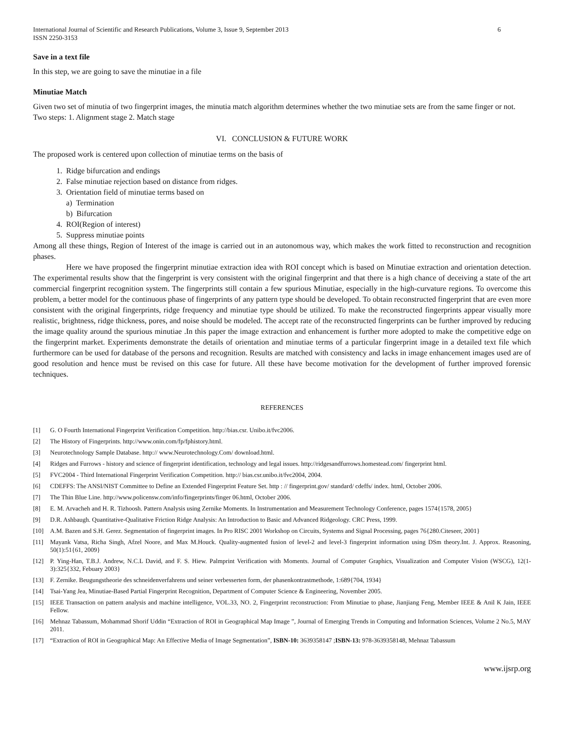International Journal of Scientific and Research Publications, Volume 3, Issue 9, September 2013
ISSN 2250-3153 6
Save in a text file
In this step, we are going to save the minutiae in a file
Minutiae Match
Given two set of minutia of two fingerprint images, the minutia match algorithm determines whether the two minutiae sets are from the same finger or not.
Two steps: 1. Alignment stage 2. Match stage
VI. CONCLUSION & FUTURE WORK
The proposed work is centered upon collection of minutiae terms on the basis of
1. Ridge bifurcation and endings
2. False minutiae rejection based on distance from ridges.
3. Orientation field of minutiae terms based on
a) Termination
b) Bifurcation
4. ROI(Region of interest)
5. Suppress minutiae points
Among all these things, Region of Interest of the image is carried out in an autonomous way, which makes the work fitted to reconstruction and recognition phases.
Here we have proposed the fingerprint minutiae extraction idea with ROI concept which is based on Minutiae extraction and orientation detection. The experimental results show that the fingerprint is very consistent with the original fingerprint and that there is a high chance of deceiving a state of the art commercial fingerprint recognition system. The fingerprints still contain a few spurious Minutiae, especially in the high-curvature regions. To overcome this problem, a better model for the continuous phase of fingerprints of any pattern type should be developed. To obtain reconstructed fingerprint that are even more consistent with the original fingerprints, ridge frequency and minutiae type should be utilized. To make the reconstructed fingerprints appear visually more realistic, brightness, ridge thickness, pores, and noise should be modeled. The accept rate of the reconstructed fingerprints can be further improved by reducing the image quality around the spurious minutiae .In this paper the image extraction and enhancement is further more adopted to make the competitive edge on the fingerprint market. Experiments demonstrate the details of orientation and minutiae terms of a particular fingerprint image in a detailed text file which furthermore can be used for database of the persons and recognition. Results are matched with consistency and lacks in image enhancement images used are of good resolution and hence must be revised on this case for future. All these have become motivation for the development of further improved forensic techniques.
REFERENCES
[1] G. O Fourth International Fingerprint Verification Competition. http://bias.csr. Unibo.it/fvc2006.
[2] The History of Fingerprints. http://www.onin.com/fp/fphistory.html.
[3] Neurotechnology Sample Database. http:// www.Neurotechnology.Com/ download.html.
[4] Ridges and Furrows - history and science of fingerprint identification, technology and legal issues. http://ridgesandfurrows.homestead.com/ fingerprint html.
[5] FVC2004 - Third International Fingerprint Verification Competition. http:// bias.csr.unibo.it/fvc2004, 2004.
[6] CDEFFS: The ANSI/NIST Committee to Define an Extended Fingerprint Feature Set. http : // fingerprint.gov/ standard/ cdeffs/ index. html, October 2006.
[7] The Thin Blue Line. http://www.policensw.com/info/fingerprints/finger 06.html, October 2006.
[8] E. M. Arvacheh and H. R. Tizhoosh. Pattern Analysis using Zernike Moments. In Instrumentation and Measurement Technology Conference, pages 1574{1578, 2005}
[9] D.R. Ashbaugh. Quantitative-Qualitative Friction Ridge Analysis: An Introduction to Basic and Advanced Ridgeology. CRC Press, 1999.
[10] A.M. Bazen and S.H. Gerez. Segmentation of fingerprint images. In Pro RISC 2001 Workshop on Circuits, Systems and Signal Processing, pages 76{280.Citeseer, 2001}
[11] Mayank Vatsa, Richa Singh, Afzel Noore, and Max M.Houck. Quality-augmented fusion of level-2 and level-3 fingerprint information using DSm theory.Int. J. Approx. Reasoning, 50(1):51{61, 2009}
[12] P. Ying-Han, T.B.J. Andrew, N.C.L David, and F. S. Hiew. Palmprint Verification with Moments. Journal of Computer Graphics, Visualization and Computer Vision (WSCG), 12(1-3):325{332, Febuary 2003}
[13] F. Zernike. Beugungstheorie des schneidenverfahrens und seiner verbesserten form, der phasenkontrastmethode, 1:689{704, 1934}
[14] Tsai-Yang Jea, Minutiae-Based Partial Fingerprint Recognition, Department of Computer Science & Engineering, November 2005.
[15] IEEE Transaction on pattern analysis and machine intelligence, VOL.33, NO. 2, Fingerprint reconstruction: From Minutiae to phase, Jianjiang Feng, Member IEEE & Anil K Jain, IEEE Fellow.
[16] Mehnaz Tabassum, Mohammad Shorif Uddin “Extraction of ROI in Geographical Map Image ”, Journal of Emerging Trends in Computing and Information Sciences, Volume 2 No.5, MAY 2011.
[17] “Extraction of ROI in Geographical Map: An Effective Media of Image Segmentation”, ISBN-10: 3639358147 ;ISBN-13: 978-3639358148, Mehnaz Tabassum
www.ijsrp.org